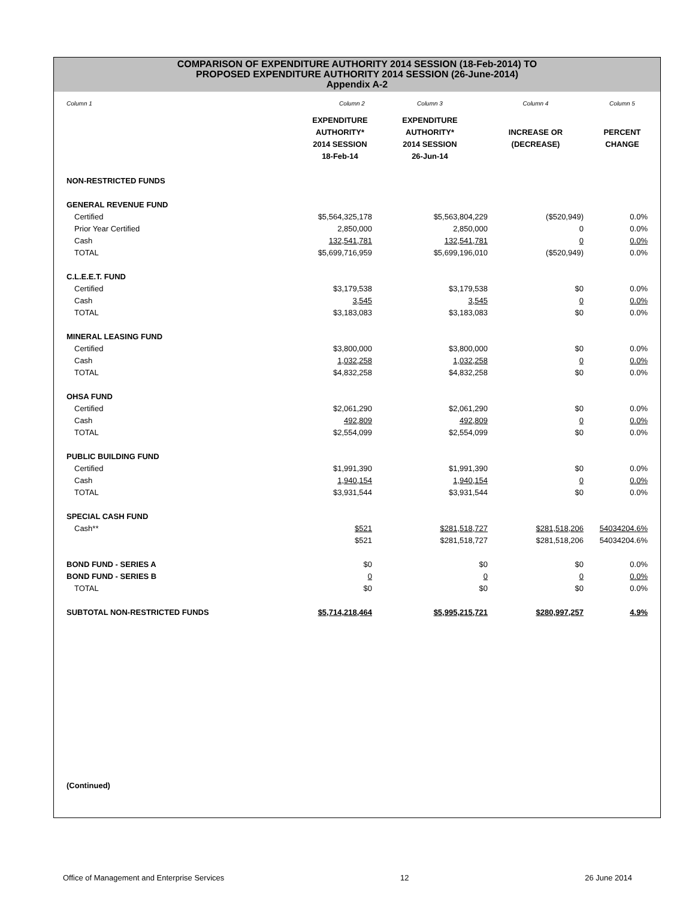COMPARISON OF EXPENDITURE AUTHORITY 2014 SESSION (18-Feb-2014) TO
PROPOSED EXPENDITURE AUTHORITY 2014 SESSION (26-June-2014)
Appendix A-2
| Column 1 | Column 2 | Column 3 | Column 4 | Column 5 |
| | EXPENDITURE AUTHORITY* 2014 SESSION 18-Feb-14 | EXPENDITURE AUTHORITY* 2014 SESSION 26-Jun-14 | INCREASE OR (DECREASE) | PERCENT CHANGE |
| NON-RESTRICTED FUNDS | | | | |
| GENERAL REVENUE FUND | | | | |
| Certified | $5,564,325,178 | $5,563,804,229 | ($520,949) | 0.0% |
| Prior Year Certified | 2,850,000 | 2,850,000 | 0 | 0.0% |
| Cash | 132,541,781 | 132,541,781 | 0 | 0.0% |
| TOTAL | $5,699,716,959 | $5,699,196,010 | ($520,949) | 0.0% |
| C.L.E.E.T. FUND | | | | |
| Certified | $3,179,538 | $3,179,538 | $0 | 0.0% |
| Cash | 3,545 | 3,545 | 0 | 0.0% |
| TOTAL | $3,183,083 | $3,183,083 | $0 | 0.0% |
| MINERAL LEASING FUND | | | | |
| Certified | $3,800,000 | $3,800,000 | $0 | 0.0% |
| Cash | 1,032,258 | 1,032,258 | 0 | 0.0% |
| TOTAL | $4,832,258 | $4,832,258 | $0 | 0.0% |
| OHSA FUND | | | | |
| Certified | $2,061,290 | $2,061,290 | $0 | 0.0% |
| Cash | 492,809 | 492,809 | 0 | 0.0% |
| TOTAL | $2,554,099 | $2,554,099 | $0 | 0.0% |
| PUBLIC BUILDING FUND | | | | |
| Certified | $1,991,390 | $1,991,390 | $0 | 0.0% |
| Cash | 1,940,154 | 1,940,154 | 0 | 0.0% |
| TOTAL | $3,931,544 | $3,931,544 | $0 | 0.0% |
| SPECIAL CASH FUND | | | | |
| Cash** | $521 | $281,518,727 | $281,518,206 | 54034204.6% |
| | $521 | $281,518,727 | $281,518,206 | 54034204.6% |
| BOND FUND - SERIES A | $0 | $0 | $0 | 0.0% |
| BOND FUND - SERIES B | 0 | 0 | 0 | 0.0% |
| TOTAL | $0 | $0 | $0 | 0.0% |
| SUBTOTAL NON-RESTRICTED FUNDS | $5,714,218,464 | $5,995,215,721 | $280,997,257 | 4.9% |
(Continued)
Office of Management and Enterprise Services 12 26 June 2014